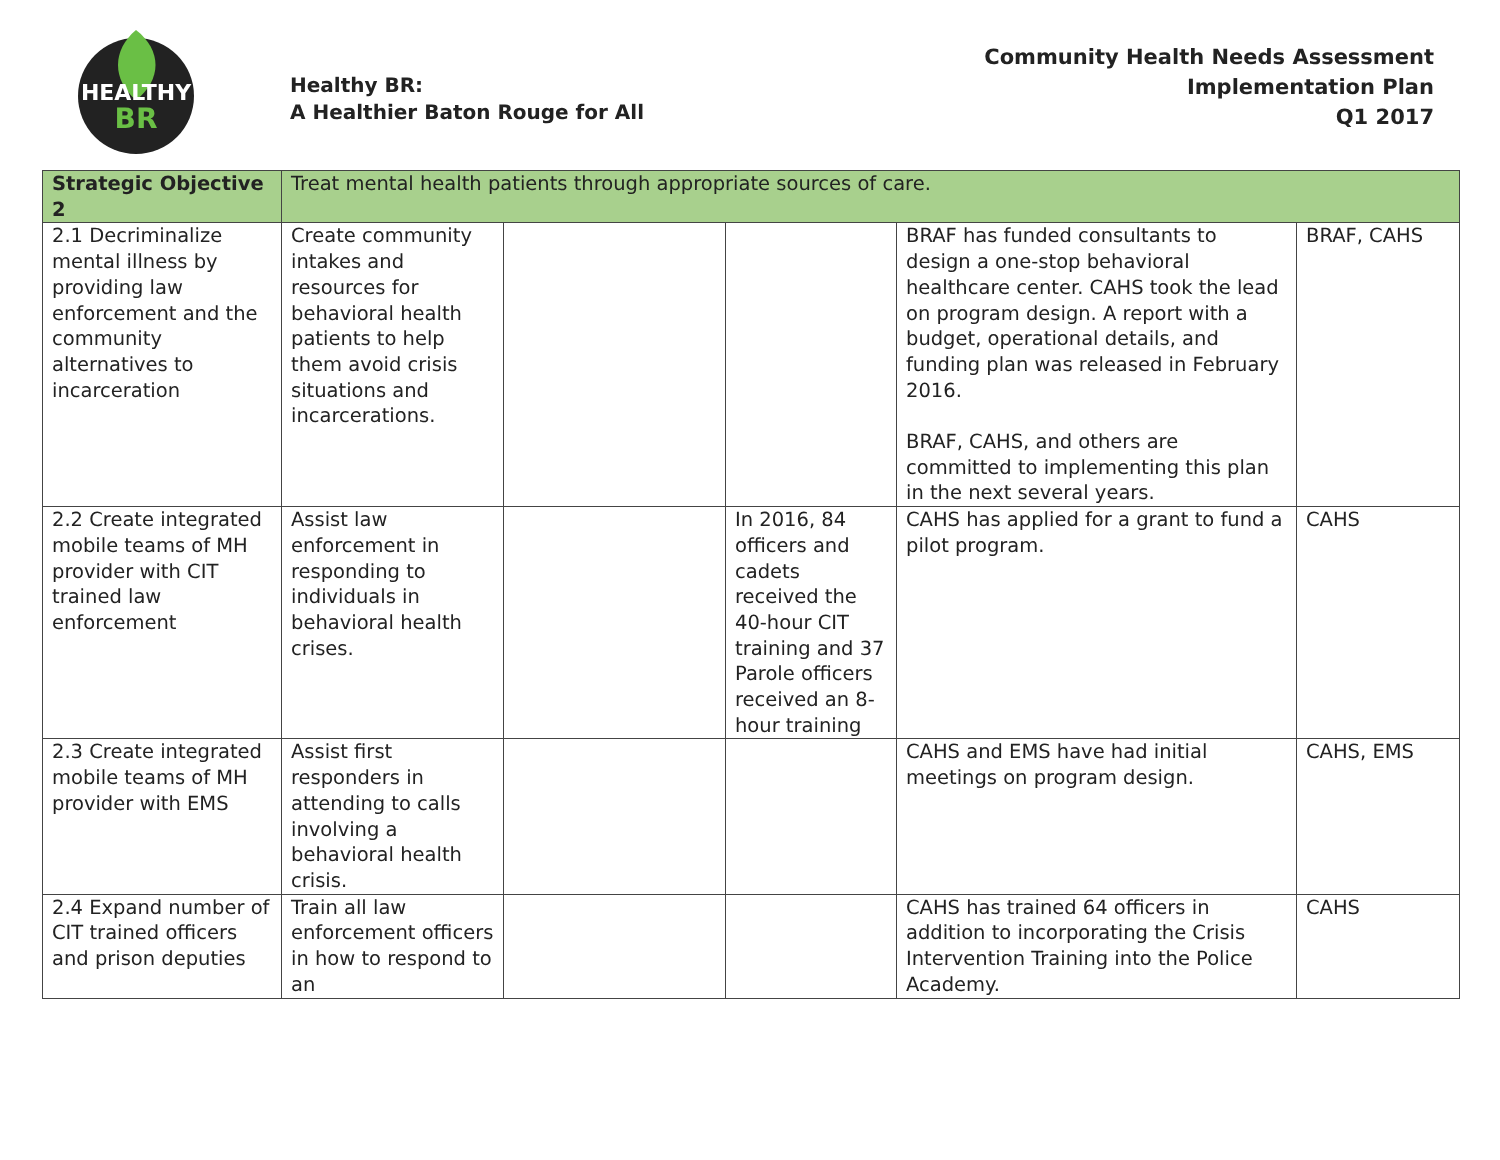HEALTHY
BR
Healthy BR:
A Healthier Baton Rouge for All
Community Health Needs Assessment
Implementation Plan
Q1 2017
| Strategic Objective 2 | Treat mental health patients through appropriate sources of care. | | | | |
| --- | --- | --- | --- | --- | --- |
| 2.1 Decriminalize mental illness by providing law enforcement and the community alternatives to incarceration | Create community intakes and resources for behavioral health patients to help them avoid crisis situations and incarcerations. | | | BRAF has funded consultants to design a one-stop behavioral healthcare center. CAHS took the lead on program design. A report with a budget, operational details, and funding plan was released in February 2016. BRAF, CAHS, and others are committed to implementing this plan in the next several years. | BRAF, CAHS |
| 2.2 Create integrated mobile teams of MH provider with CIT trained law enforcement | Assist law enforcement in responding to individuals in behavioral health crises. | | In 2016, 84 officers and cadets received the 40-hour CIT training and 37 Parole officers received an 8-hour training | CAHS has applied for a grant to fund a pilot program. | CAHS |
| 2.3 Create integrated mobile teams of MH provider with EMS | Assist first responders in attending to calls involving a behavioral health crisis. | | | CAHS and EMS have had initial meetings on program design. | CAHS, EMS |
| 2.4 Expand number of CIT trained officers and prison deputies | Train all law enforcement officers in how to respond to an | | | CAHS has trained 64 officers in addition to incorporating the Crisis Intervention Training into the Police Academy. | CAHS |